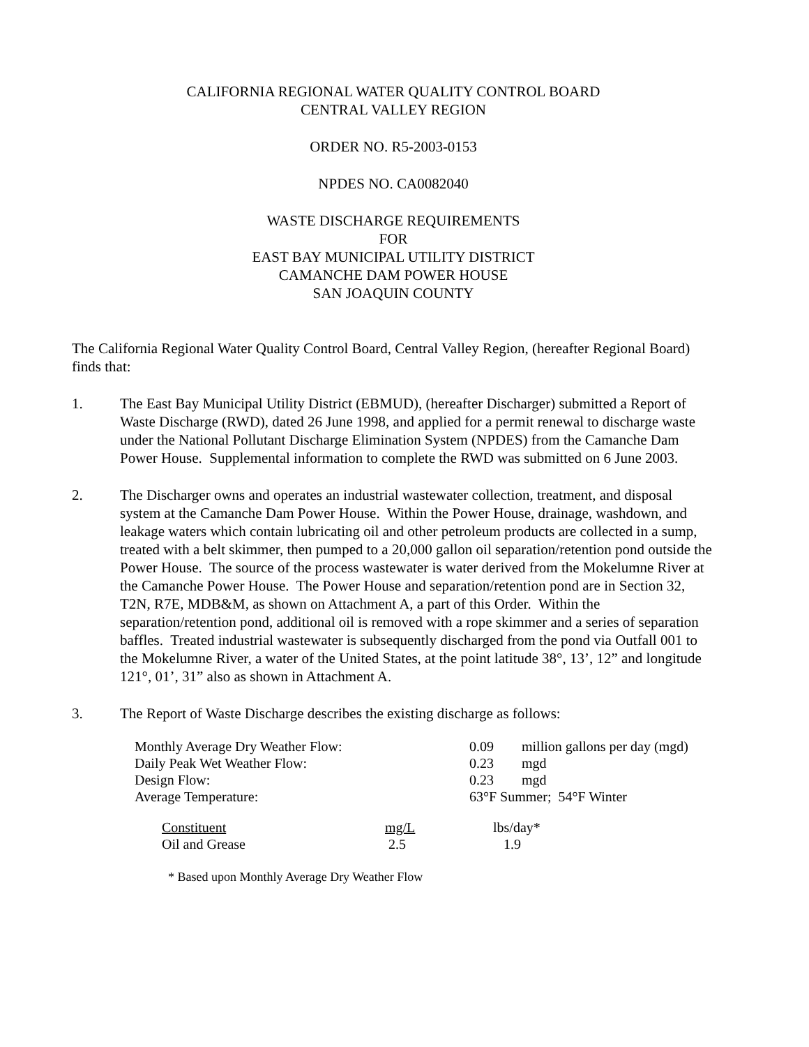CALIFORNIA REGIONAL WATER QUALITY CONTROL BOARD
CENTRAL VALLEY REGION
ORDER NO. R5-2003-0153
NPDES NO. CA0082040
WASTE DISCHARGE REQUIREMENTS
FOR
EAST BAY MUNICIPAL UTILITY DISTRICT
CAMANCHE DAM POWER HOUSE
SAN JOAQUIN COUNTY
The California Regional Water Quality Control Board, Central Valley Region, (hereafter Regional Board) finds that:
1. The East Bay Municipal Utility District (EBMUD), (hereafter Discharger) submitted a Report of Waste Discharge (RWD), dated 26 June 1998, and applied for a permit renewal to discharge waste under the National Pollutant Discharge Elimination System (NPDES) from the Camanche Dam Power House. Supplemental information to complete the RWD was submitted on 6 June 2003.
2. The Discharger owns and operates an industrial wastewater collection, treatment, and disposal system at the Camanche Dam Power House. Within the Power House, drainage, washdown, and leakage waters which contain lubricating oil and other petroleum products are collected in a sump, treated with a belt skimmer, then pumped to a 20,000 gallon oil separation/retention pond outside the Power House. The source of the process wastewater is water derived from the Mokelumne River at the Camanche Power House. The Power House and separation/retention pond are in Section 32, T2N, R7E, MDB&M, as shown on Attachment A, a part of this Order. Within the separation/retention pond, additional oil is removed with a rope skimmer and a series of separation baffles. Treated industrial wastewater is subsequently discharged from the pond via Outfall 001 to the Mokelumne River, a water of the United States, at the point latitude 38°, 13’, 12” and longitude 121°, 01’, 31” also as shown in Attachment A.
3. The Report of Waste Discharge describes the existing discharge as follows:
| Monthly Average Dry Weather Flow: | 0.09 | million gallons per day (mgd) |
| Daily Peak Wet Weather Flow: | 0.23 | mgd |
| Design Flow: | 0.23 | mgd |
| Average Temperature: | 63°F Summer; 54°F Winter | |
| Constituent | mg/L | lbs/day* |
| Oil and Grease | 2.5 | 1.9 |
* Based upon Monthly Average Dry Weather Flow